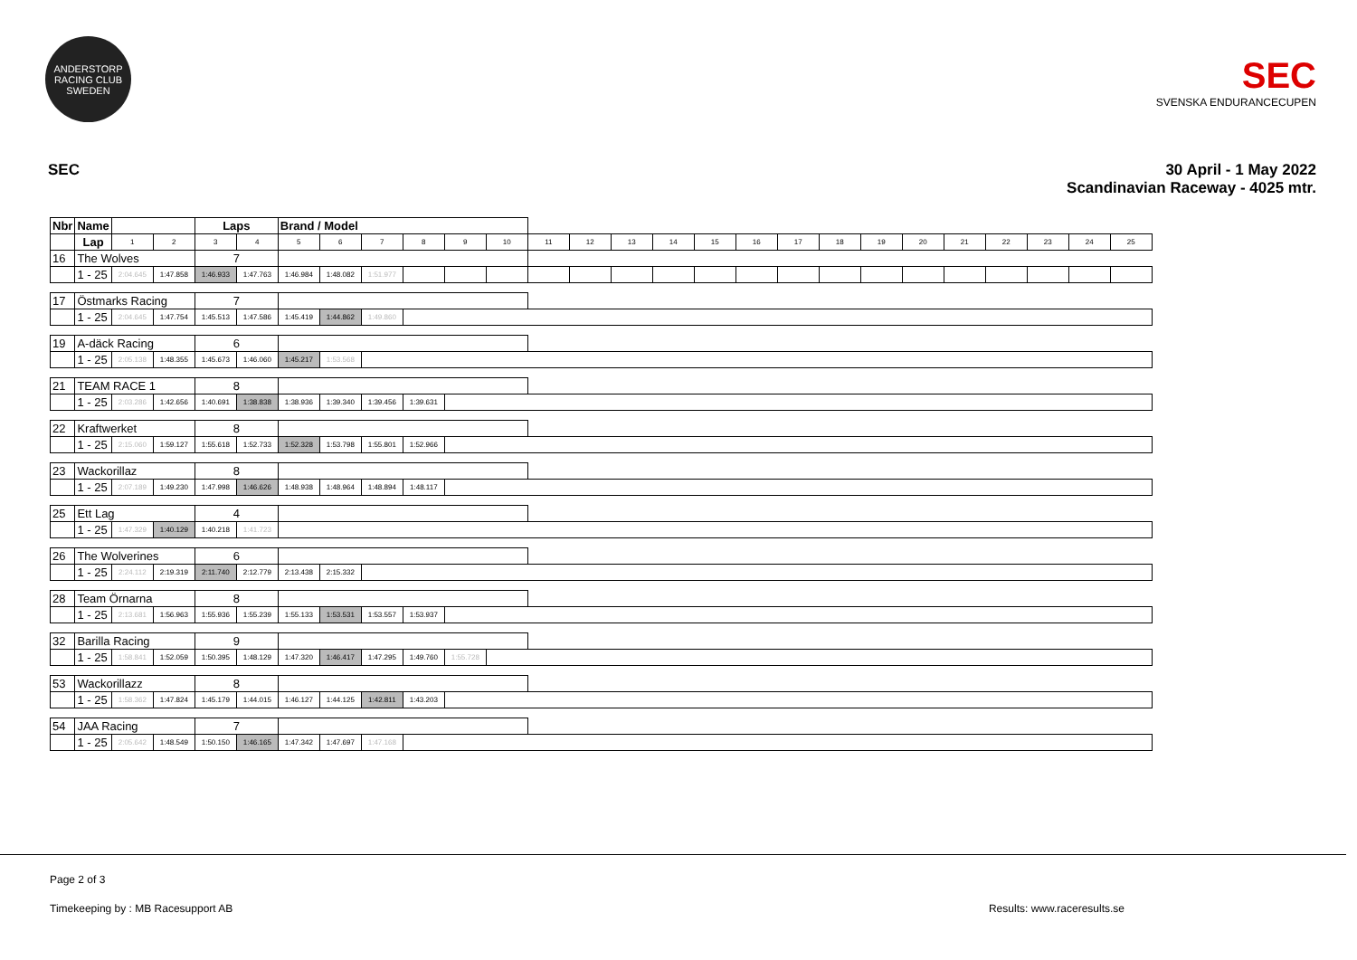ANDERSTORP RACING CLUB SWEDEN
SEC
SVENSKA ENDURANCECUPEN
SEC 30 April - 1 May 2022
Scandinavian Raceway - 4025 mtr.
| Nbr | Name | | | | Laps | | Brand / Model | | | | | | | | | | | | | | | | | | | | |
| --- | --- | --- | --- | --- | --- | --- | --- | --- | --- | --- | --- | --- | --- | --- | --- | --- | --- | --- | --- | --- | --- | --- | --- | --- | --- | --- | --- |
| | | Lap | 1 | 2 | 3 | 4 | 5 | 6 | 7 | 8 | 9 | 10 | 11 | 12 | 13 | 14 | 15 | 16 | 17 | 18 | 19 | 20 | 21 | 22 | 23 | 24 | 25 |
| 16 | The Wolves | | | | 7 | | | | | | | | | | | | | | | | | | | | | | |
| | | 1 - 25 | 2:04.645 | 1:47.858 | 1:46.933 | 1:47.763 | 1:46.984 | 1:48.082 | 1:51.977 | | | | | | | | | | | | | | | | | | |
| 17 | Östmarks Racing | | | | 7 | | | | | | | | | | | | | | | | | | | | | | |
| | | 1 - 25 | 2:04.645 | 1:47.754 | 1:45.513 | 1:47.586 | 1:45.419 | 1:44.862 | 1:49.860 | | | | | | | | | | | | | | | | | | |
| 19 | A-däck Racing | | | | 6 | | | | | | | | | | | | | | | | | | | | | | |
| | | 1 - 25 | 2:05.138 | 1:48.355 | 1:45.673 | 1:46.060 | 1:45.217 | 1:53.568 | | | | | | | | | | | | | | | | | | | |
| 21 | TEAM RACE 1 | | | | 8 | | | | | | | | | | | | | | | | | | | | | | |
| | | 1 - 25 | 2:03.286 | 1:42.656 | 1:40.691 | 1:38.838 | 1:38.936 | 1:39.340 | 1:39.456 | 1:39.631 | | | | | | | | | | | | | | | | | |
| 22 | Kraftwerket | | | | 8 | | | | | | | | | | | | | | | | | | | | | | |
| | | 1 - 25 | 2:15.060 | 1:59.127 | 1:55.618 | 1:52.733 | 1:52.328 | 1:53.798 | 1:55.801 | 1:52.966 | | | | | | | | | | | | | | | | | |
| 23 | Wackorillaz | | | | 8 | | | | | | | | | | | | | | | | | | | | | | |
| | | 1 - 25 | 2:07.189 | 1:49.230 | 1:47.998 | 1:46.626 | 1:48.938 | 1:48.964 | 1:48.894 | 1:48.117 | | | | | | | | | | | | | | | | | |
| 25 | Ett Lag | | | | 4 | | | | | | | | | | | | | | | | | | | | | | |
| | | 1 - 25 | 1:47.329 | 1:40.129 | 1:40.218 | 1:41.723 | | | | | | | | | | | | | | | | | | | | | |
| 26 | The Wolverines | | | | 6 | | | | | | | | | | | | | | | | | | | | | | |
| | | 1 - 25 | 2:24.112 | 2:19.319 | 2:11.740 | 2:12.779 | 2:13.438 | 2:15.332 | | | | | | | | | | | | | | | | | | | |
| 28 | Team Örnarna | | | | 8 | | | | | | | | | | | | | | | | | | | | | | |
| | | 1 - 25 | 2:13.681 | 1:56.963 | 1:55.936 | 1:55.239 | 1:55.133 | 1:53.531 | 1:53.557 | 1:53.937 | | | | | | | | | | | | | | | | | |
| 32 | Barilla Racing | | | | 9 | | | | | | | | | | | | | | | | | | | | | | |
| | | 1 - 25 | 1:58.841 | 1:52.059 | 1:50.395 | 1:48.129 | 1:47.320 | 1:46.417 | 1:47.295 | 1:49.760 | 1:55.728 | | | | | | | | | | | | | | | | |
| 53 | Wackorillazz | | | | 8 | | | | | | | | | | | | | | | | | | | | | | |
| | | 1 - 25 | 1:58.362 | 1:47.824 | 1:45.179 | 1:44.015 | 1:46.127 | 1:44.125 | 1:42.811 | 1:43.203 | | | | | | | | | | | | | | | | | |
| 54 | JAA Racing | | | | 7 | | | | | | | | | | | | | | | | | | | | | | |
| | | 1 - 25 | 2:05.642 | 1:48.549 | 1:50.150 | 1:46.165 | 1:47.342 | 1:47.697 | 1:47.168 | | | | | | | | | | | | | | | | | | |
Page 2 of 3
Timekeeping by : MB Racesupport AB Results: www.raceresults.se